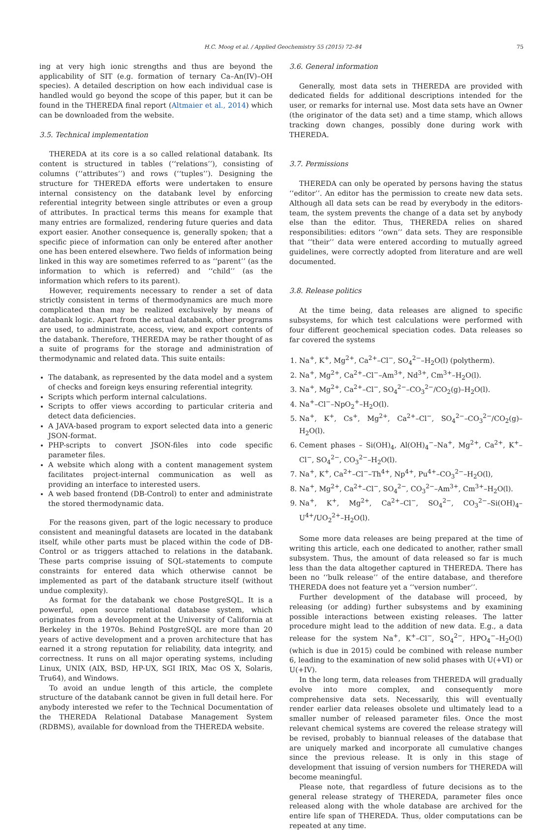H.C. Moog et al. / Applied Geochemistry 55 (2015) 72–84 75
ing at very high ionic strengths and thus are beyond the applicability of SIT (e.g. formation of ternary Ca–An(IV)–OH species). A detailed description on how each individual case is handled would go beyond the scope of this paper, but it can be found in the THEREDA final report (Altmaier et al., 2014) which can be downloaded from the website.
3.5. Technical implementation
THEREDA at its core is a so called relational databank. Its content is structured in tables (‘‘relations’’), consisting of columns (‘‘attributes’’) and rows (‘‘tuples’’). Designing the structure for THEREDA efforts were undertaken to ensure internal consistency on the databank level by enforcing referential integrity between single attributes or even a group of attributes. In practical terms this means for example that many entries are formalized, rendering future queries and data export easier. Another consequence is, generally spoken; that a specific piece of information can only be entered after another one has been entered elsewhere. Two fields of information being linked in this way are sometimes referred to as ‘‘parent’’ (as the information to which is referred) and ‘‘child’’ (as the information which refers to its parent).
However, requirements necessary to render a set of data strictly consistent in terms of thermodynamics are much more complicated than may be realized exclusively by means of databank logic. Apart from the actual databank, other programs are used, to administrate, access, view, and export contents of the databank. Therefore, THEREDA may be rather thought of as a suite of programs for the storage and administration of thermodynamic and related data. This suite entails:
The databank, as represented by the data model and a system of checks and foreign keys ensuring referential integrity.
Scripts which perform internal calculations.
Scripts to offer views according to particular criteria and detect data deficiencies.
A JAVA-based program to export selected data into a generic JSON-format.
PHP-scripts to convert JSON-files into code specific parameter files.
A website which along with a content management system facilitates project-internal communication as well as providing an interface to interested users.
A web based frontend (DB-Control) to enter and administrate the stored thermodynamic data.
For the reasons given, part of the logic necessary to produce consistent and meaningful datasets are located in the databank itself, while other parts must be placed within the code of DB-Control or as triggers attached to relations in the databank. These parts comprise issuing of SQL-statements to compute constraints for entered data which otherwise cannot be implemented as part of the databank structure itself (without undue complexity).
As format for the databank we chose PostgreSQL. It is a powerful, open source relational database system, which originates from a development at the University of California at Berkeley in the 1970s. Behind PostgreSQL are more than 20 years of active development and a proven architecture that has earned it a strong reputation for reliability, data integrity, and correctness. It runs on all major operating systems, including Linux, UNIX (AIX, BSD, HP-UX, SGI IRIX, Mac OS X, Solaris, Tru64), and Windows.
To avoid an undue length of this article, the complete structure of the databank cannot be given in full detail here. For anybody interested we refer to the Technical Documentation of the THEREDA Relational Database Management System (RDBMS), available for download from the THEREDA website.
3.6. General information
Generally, most data sets in THEREDA are provided with dedicated fields for additional descriptions intended for the user, or remarks for internal use. Most data sets have an Owner (the originator of the data set) and a time stamp, which allows tracking down changes, possibly done during work with THEREDA.
3.7. Permissions
THEREDA can only be operated by persons having the status ‘‘editor’’. An editor has the permission to create new data sets. Although all data sets can be read by everybody in the editors-team, the system prevents the change of a data set by anybody else than the editor. Thus, THEREDA relies on shared responsibilities: editors ‘‘own’’ data sets. They are responsible that ‘‘their’’ data were entered according to mutually agreed guidelines, were correctly adopted from literature and are well documented.
3.8. Release politics
At the time being, data releases are aligned to specific subsystems, for which test calculations were performed with four different geochemical speciation codes. Data releases so far covered the systems
1. Na<sup>+</sup>, K<sup>+</sup>, Mg<sup>2+</sup>, Ca<sup>2+</sup>–Cl<sup>−</sup>, SO<sub>4</sub><sup>2−</sup>–H<sub>2</sub>O(l) (polytherm).
2. Na<sup>+</sup>, Mg<sup>2+</sup>, Ca<sup>2+</sup>–Cl<sup>−</sup>–Am<sup>3+</sup>, Nd<sup>3+</sup>, Cm<sup>3+</sup>–H<sub>2</sub>O(l).
3. Na<sup>+</sup>, Mg<sup>2+</sup>, Ca<sup>2+</sup>–Cl<sup>−</sup>, SO<sub>4</sub><sup>2−</sup>–CO<sub>3</sub><sup>2−</sup>/CO<sub>2</sub>(g)–H<sub>2</sub>O(l).
4. Na<sup>+</sup>–Cl<sup>−</sup>–NpO<sub>2</sub><sup>+</sup>–H<sub>2</sub>O(l).
5. Na<sup>+</sup>, K<sup>+</sup>, Cs<sup>+</sup>, Mg<sup>2+</sup>, Ca<sup>2+</sup>–Cl<sup>−</sup>, SO<sub>4</sub><sup>2−</sup>–CO<sub>3</sub><sup>2−</sup>/CO<sub>2</sub>(g)–H<sub>2</sub>O(l).
6. Cement phases – Si(OH)<sub>4</sub>, Al(OH)<sub>4</sub><sup>−</sup>–Na<sup>+</sup>, Mg<sup>2+</sup>, Ca<sup>2+</sup>, K<sup>+</sup>–Cl<sup>−</sup>, SO<sub>4</sub><sup>2−</sup>, CO<sub>3</sub><sup>2−</sup>–H<sub>2</sub>O(l).
7. Na<sup>+</sup>, K<sup>+</sup>, Ca<sup>2+</sup>–Cl<sup>−</sup>–Th<sup>4+</sup>, Np<sup>4+</sup>, Pu<sup>4+</sup>–CO<sub>3</sub><sup>2−</sup>–H<sub>2</sub>O(l),
8. Na<sup>+</sup>, Mg<sup>2+</sup>, Ca<sup>2+</sup>–Cl<sup>−</sup>, SO<sub>4</sub><sup>2−</sup>, CO<sub>3</sub><sup>2−</sup>–Am<sup>3+</sup>, Cm<sup>3+</sup>–H<sub>2</sub>O(l).
9. Na<sup>+</sup>, K<sup>+</sup>, Mg<sup>2+</sup>, Ca<sup>2+</sup>–Cl<sup>−</sup>, SO<sub>4</sub><sup>2−</sup>, CO<sub>3</sub><sup>2−</sup>–Si(OH)<sub>4</sub>–U<sup>4+</sup>/UO<sub>2</sub><sup>2+</sup>–H<sub>2</sub>O(l).
Some more data releases are being prepared at the time of writing this article, each one dedicated to another, rather small subsystem. Thus, the amount of data released so far is much less than the data altogether captured in THEREDA. There has been no ‘‘bulk release’’ of the entire database, and therefore THEREDA does not feature yet a ‘‘version number’’.
Further development of the database will proceed, by releasing (or adding) further subsystems and by examining possible interactions between existing releases. The latter procedure might lead to the addition of new data. E.g., a data release for the system Na<sup>+</sup>, K<sup>+</sup>–Cl<sup>−</sup>, SO<sub>4</sub><sup>2−</sup>, HPO<sub>4</sub><sup>−</sup>–H<sub>2</sub>O(l) (which is due in 2015) could be combined with release number 6, leading to the examination of new solid phases with U(+VI) or U(+IV).
In the long term, data releases from THEREDA will gradually evolve into more complex, and consequently more comprehensive data sets. Necessarily, this will eventually render earlier data releases obsolete und ultimately lead to a smaller number of released parameter files. Once the most relevant chemical systems are covered the release strategy will be revised, probably to biannual releases of the database that are uniquely marked and incorporate all cumulative changes since the previous release. It is only in this stage of development that issuing of version numbers for THEREDA will become meaningful.
Please note, that regardless of future decisions as to the general release strategy of THEREDA, parameter files once released along with the whole database are archived for the entire life span of THEREDA. Thus, older computations can be repeated at any time.